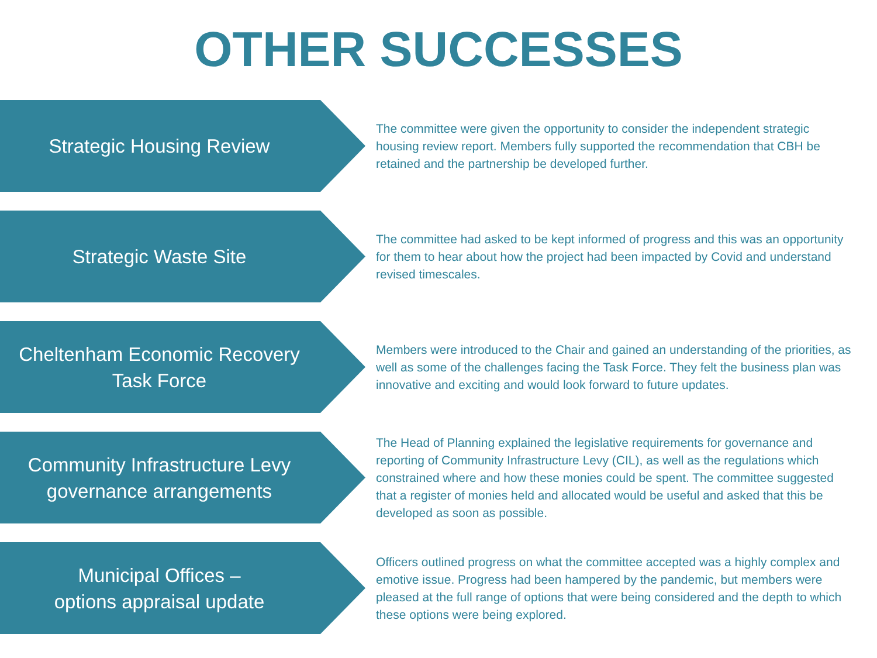OTHER SUCCESSES
Strategic Housing Review
The committee were given the opportunity to consider the independent strategic housing review report. Members fully supported the recommendation that CBH be retained and the partnership be developed further.
Strategic Waste Site
The committee had asked to be kept informed of progress and this was an opportunity for them to hear about how the project had been impacted by Covid and understand revised timescales.
Cheltenham Economic Recovery
Task Force
Members were introduced to the Chair and gained an understanding of the priorities, as well as some of the challenges facing the Task Force. They felt the business plan was innovative and exciting and would look forward to future updates.
Community Infrastructure Levy
governance arrangements
The Head of Planning explained the legislative requirements for governance and reporting of Community Infrastructure Levy (CIL), as well as the regulations which constrained where and how these monies could be spent. The committee suggested that a register of monies held and allocated would be useful and asked that this be developed as soon as possible.
Municipal Offices –
options appraisal update
Officers outlined progress on what the committee accepted was a highly complex and emotive issue. Progress had been hampered by the pandemic, but members were pleased at the full range of options that were being considered and the depth to which these options were being explored.